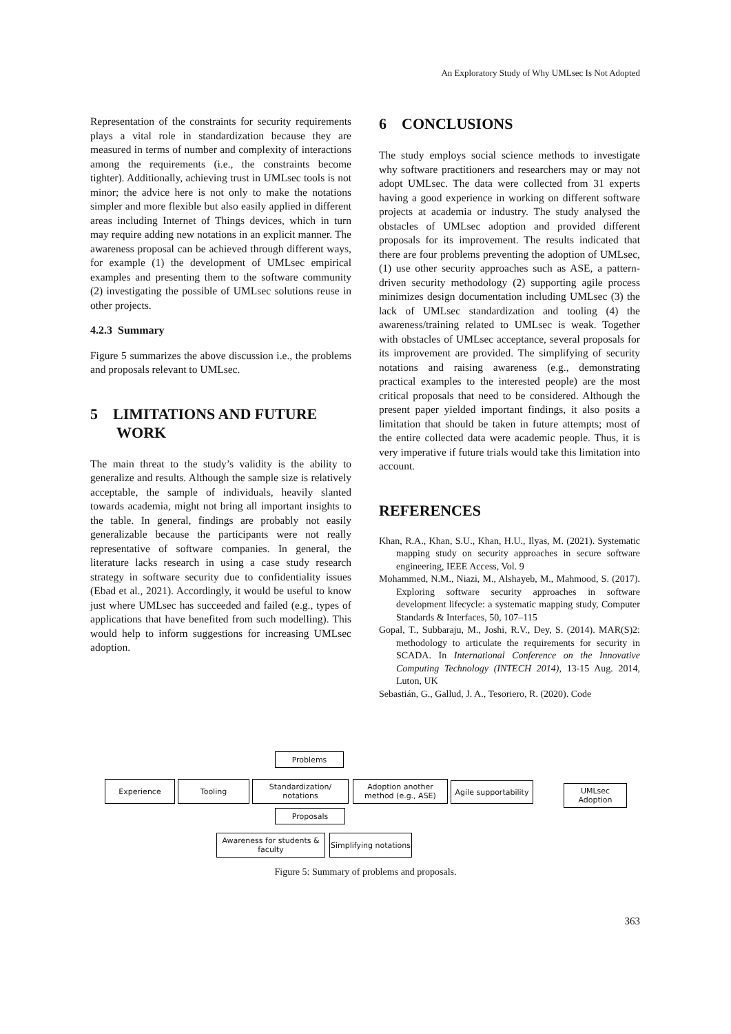An Exploratory Study of Why UMLsec Is Not Adopted
Representation of the constraints for security requirements plays a vital role in standardization because they are measured in terms of number and complexity of interactions among the requirements (i.e., the constraints become tighter). Additionally, achieving trust in UMLsec tools is not minor; the advice here is not only to make the notations simpler and more flexible but also easily applied in different areas including Internet of Things devices, which in turn may require adding new notations in an explicit manner. The awareness proposal can be achieved through different ways, for example (1) the development of UMLsec empirical examples and presenting them to the software community (2) investigating the possible of UMLsec solutions reuse in other projects.
4.2.3 Summary
Figure 5 summarizes the above discussion i.e., the problems and proposals relevant to UMLsec.
5 LIMITATIONS AND FUTURE
WORK
The main threat to the study’s validity is the ability to generalize and results. Although the sample size is relatively acceptable, the sample of individuals, heavily slanted towards academia, might not bring all important insights to the table. In general, findings are probably not easily generalizable because the participants were not really representative of software companies. In general, the literature lacks research in using a case study research strategy in software security due to confidentiality issues (Ebad et al., 2021). Accordingly, it would be useful to know just where UMLsec has succeeded and failed (e.g., types of applications that have benefited from such modelling). This would help to inform suggestions for increasing UMLsec adoption.
6 CONCLUSIONS
The study employs social science methods to investigate why software practitioners and researchers may or may not adopt UMLsec. The data were collected from 31 experts having a good experience in working on different software projects at academia or industry. The study analysed the obstacles of UMLsec adoption and provided different proposals for its improvement. The results indicated that there are four problems preventing the adoption of UMLsec, (1) use other security approaches such as ASE, a pattern-driven security methodology (2) supporting agile process minimizes design documentation including UMLsec (3) the lack of UMLsec standardization and tooling (4) the awareness/training related to UMLsec is weak. Together with obstacles of UMLsec acceptance, several proposals for its improvement are provided. The simplifying of security notations and raising awareness (e.g., demonstrating practical examples to the interested people) are the most critical proposals that need to be considered. Although the present paper yielded important findings, it also posits a limitation that should be taken in future attempts; most of the entire collected data were academic people. Thus, it is very imperative if future trials would take this limitation into account.
REFERENCES
Khan, R.A., Khan, S.U., Khan, H.U., Ilyas, M. (2021). Systematic mapping study on security approaches in secure software engineering, IEEE Access, Vol. 9
Mohammed, N.M., Niazi, M., Alshayeb, M., Mahmood, S. (2017). Exploring software security approaches in software development lifecycle: a systematic mapping study, Computer Standards & Interfaces, 50, 107–115
Gopal, T., Subbaraju, M., Joshi, R.V., Dey, S. (2014). MAR(S)2: methodology to articulate the requirements for security in SCADA. In International Conference on the Innovative Computing Technology (INTECH 2014), 13-15 Aug. 2014, Luton, UK
Sebastián, G., Gallud, J. A., Tesoriero, R. (2020). Code
Problems
Experience Tooling
Standardization/
notations
Adoption another method (e.g., ASE)
Agile supportability
UMLsec Adoption
Proposals
Awareness for students & faculty
Simplifying notations
Figure 5: Summary of problems and proposals.
363